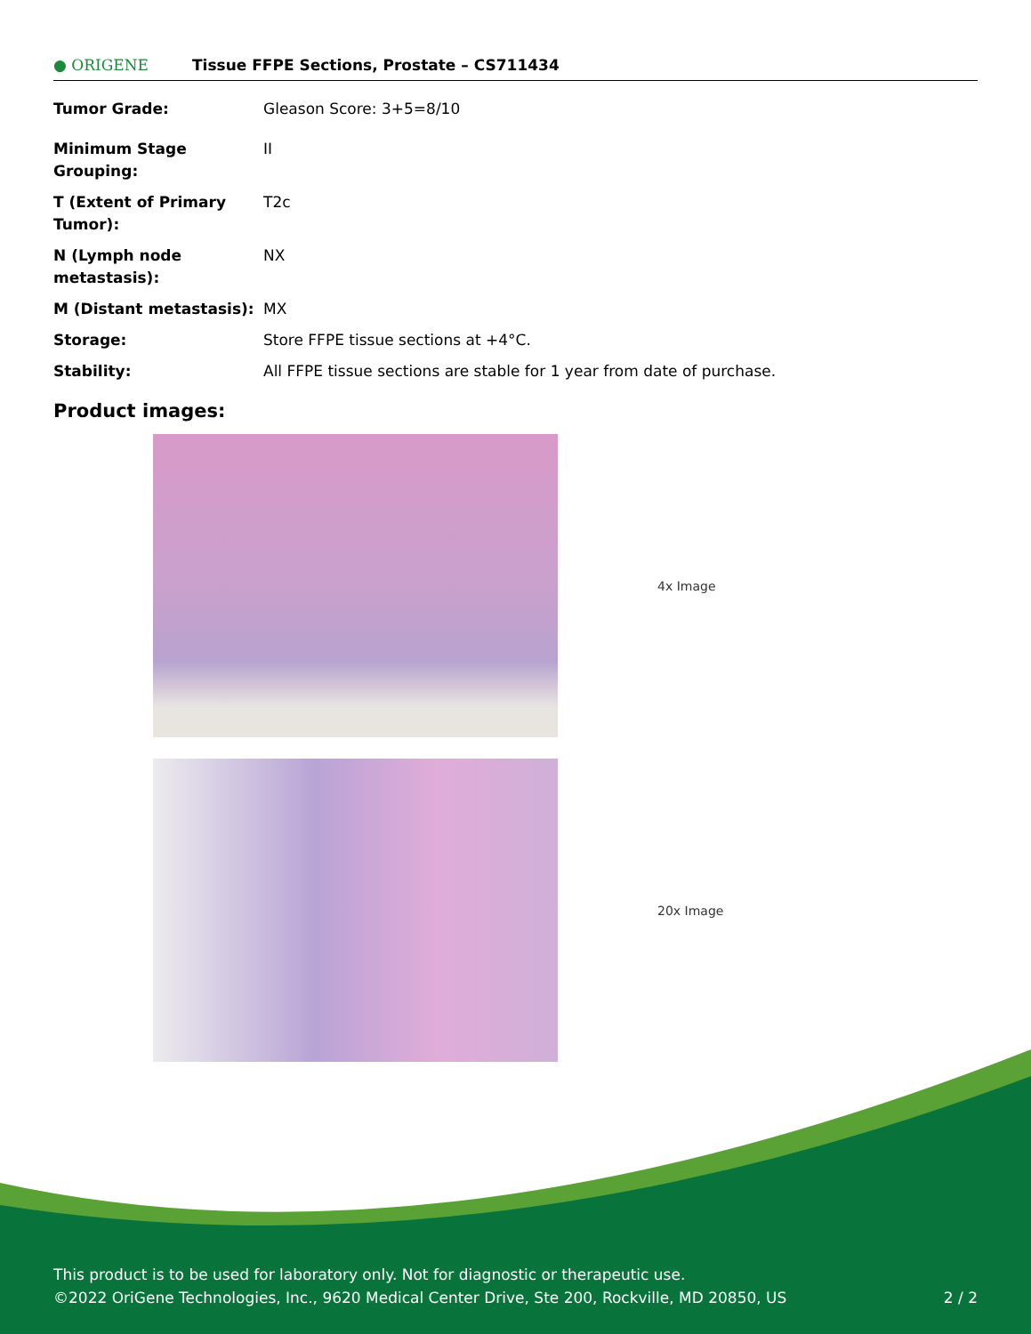● ORIGENE
Tissue FFPE Sections, Prostate – CS711434
| Tumor Grade: | Gleason Score: 3+5=8/10 |
| Minimum Stage Grouping: | II |
| T (Extent of Primary Tumor): | T2c |
| N (Lymph node metastasis): | NX |
| M (Distant metastasis): | MX |
| Storage: | Store FFPE tissue sections at +4°C. |
| Stability: | All FFPE tissue sections are stable for 1 year from date of purchase. |
Product images:
4x Image
20x Image
This product is to be used for laboratory only. Not for diagnostic or therapeutic use.
©2022 OriGene Technologies, Inc., 9620 Medical Center Drive, Ste 200, Rockville, MD 20850, US 2 / 2